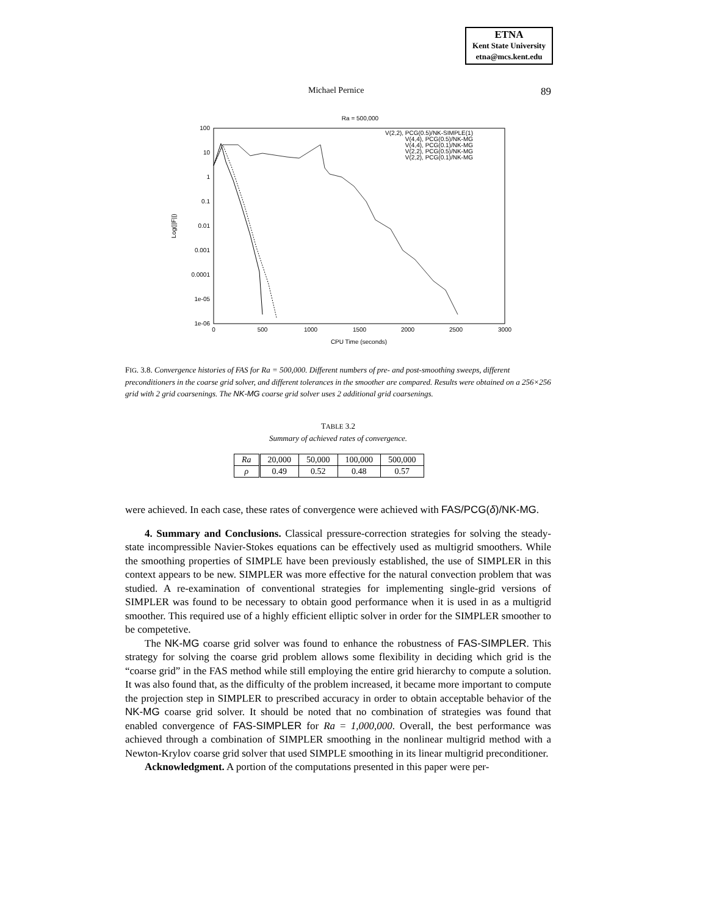ETNA
Kent State University
etna@mcs.kent.edu
Michael Pernice 89
Ra = 500,000
100
10
1
0.1
0.01
0.001
0.0001
1e-05
1e-06
0
500
1000
1500
2000
2500
3000
CPU Time (seconds)
Log(||F||)
V(2,2), PCG(0.5)/NK-SIMPLE(1)
V(4,4), PCG(0.5)/NK-MG
V(4,4), PCG(0.1)/NK-MG
V(2,2), PCG(0.5)/NK-MG
V(2,2), PCG(0.1)/NK-MG
FIG. 3.8. Convergence histories of FAS for Ra = 500,000. Different numbers of pre- and post-smoothing sweeps, different preconditioners in the coarse grid solver, and different tolerances in the smoother are compared. Results were obtained on a 256×256 grid with 2 grid coarsenings. The NK-MG coarse grid solver uses 2 additional grid coarsenings.
TABLE 3.2
Summary of achieved rates of convergence.
| Ra | 20,000 | 50,000 | 100,000 | 500,000 |
| --- | --- | --- | --- | --- |
| ρ | 0.49 | 0.52 | 0.48 | 0.57 |
were achieved. In each case, these rates of convergence were achieved with FAS/PCG(δ)/NK-MG.
4. Summary and Conclusions. Classical pressure-correction strategies for solving the steady-state incompressible Navier-Stokes equations can be effectively used as multigrid smoothers. While the smoothing properties of SIMPLE have been previously established, the use of SIMPLER in this context appears to be new. SIMPLER was more effective for the natural convection problem that was studied. A re-examination of conventional strategies for implementing single-grid versions of SIMPLER was found to be necessary to obtain good performance when it is used in as a multigrid smoother. This required use of a highly efficient elliptic solver in order for the SIMPLER smoother to be competetive.
The NK-MG coarse grid solver was found to enhance the robustness of FAS-SIMPLER. This strategy for solving the coarse grid problem allows some flexibility in deciding which grid is the “coarse grid” in the FAS method while still employing the entire grid hierarchy to compute a solution. It was also found that, as the difficulty of the problem increased, it became more important to compute the projection step in SIMPLER to prescribed accuracy in order to obtain acceptable behavior of the NK-MG coarse grid solver. It should be noted that no combination of strategies was found that enabled convergence of FAS-SIMPLER for Ra = 1,000,000. Overall, the best performance was achieved through a combination of SIMPLER smoothing in the nonlinear multigrid method with a Newton-Krylov coarse grid solver that used SIMPLE smoothing in its linear multigrid preconditioner.
Acknowledgment. A portion of the computations presented in this paper were per-